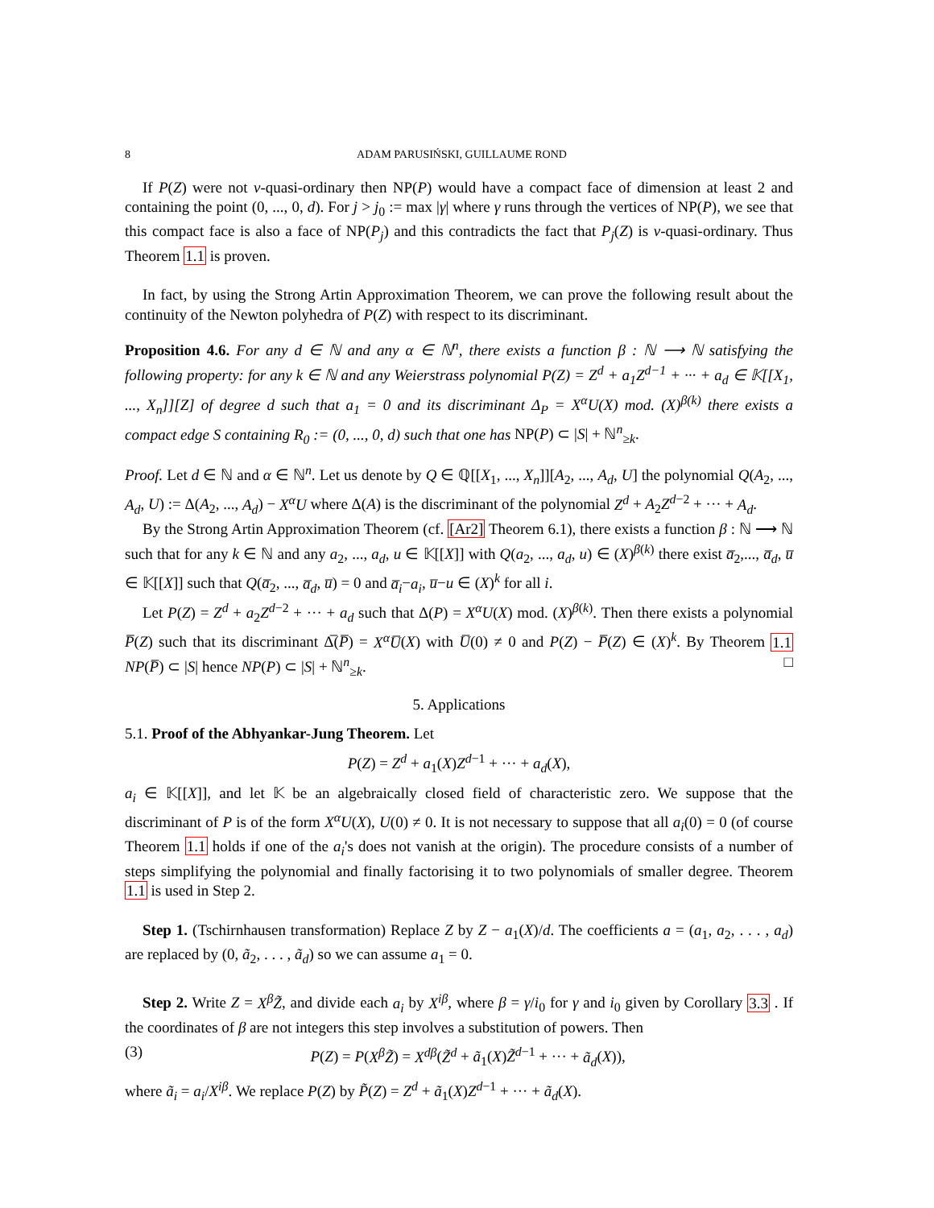8 ADAM PARUSIŃSKI, GUILLAUME ROND
If P(Z) were not ν-quasi-ordinary then NP(P) would have a compact face of dimension at least 2 and containing the point (0, ..., 0, d). For j > j<sub>0</sub> := max |γ| where γ runs through the vertices of NP(P), we see that this compact face is also a face of NP(P<sub>j</sub>) and this contradicts the fact that P<sub>j</sub>(Z) is ν-quasi-ordinary. Thus Theorem 1.1 is proven.
In fact, by using the Strong Artin Approximation Theorem, we can prove the following result about the continuity of the Newton polyhedra of P(Z) with respect to its discriminant.
Proposition 4.6. For any d ∈ ℕ and any α ∈ ℕ<sup>n</sup>, there exists a function β : ℕ ⟶ ℕ satisfying the following property: for any k ∈ ℕ and any Weierstrass polynomial P(Z) = Z<sup>d</sup> + a<sub>1</sub>Z<sup>d−1</sup> + ··· + a<sub>d</sub> ∈ 𝕂[[X<sub>1</sub>, ..., X<sub>n</sub>]][Z] of degree d such that a<sub>1</sub> = 0 and its discriminant Δ<sub>P</sub> = X<sup>α</sup>U(X) mod. (X)<sup>β(k)</sup> there exists a compact edge S containing R<sub>0</sub> := (0, ..., 0, d) such that one has NP(P) ⊂ |S| + ℕ<sup>n</sup><sub>≥k</sub>.
Proof. Let d ∈ ℕ and α ∈ ℕ<sup>n</sup>. Let us denote by Q ∈ ℚ[[X<sub>1</sub>, ..., X<sub>n</sub>]][A<sub>2</sub>, ..., A<sub>d</sub>, U] the polynomial Q(A<sub>2</sub>, ..., A<sub>d</sub>, U) := Δ(A<sub>2</sub>, ..., A<sub>d</sub>) − X<sup>α</sup>U where Δ(A) is the discriminant of the polynomial Z<sup>d</sup> + A<sub>2</sub>Z<sup>d−2</sup> + ··· + A<sub>d</sub>.
By the Strong Artin Approximation Theorem (cf. [Ar2] Theorem 6.1), there exists a function β : ℕ ⟶ ℕ such that for any k ∈ ℕ and any a<sub>2</sub>, ..., a<sub>d</sub>, u ∈ 𝕂[[X]] with Q(a<sub>2</sub>, ..., a<sub>d</sub>, u) ∈ (X)<sup>β(k)</sup> there exist a̅<sub>2</sub>,..., a̅<sub>d</sub>, u̅ ∈ 𝕂[[X]] such that Q(a̅<sub>2</sub>, ..., a̅<sub>d</sub>, u̅) = 0 and a̅<sub>i</sub>−a<sub>i</sub>, u̅−u ∈ (X)<sup>k</sup> for all i.
Let P(Z) = Z<sup>d</sup> + a<sub>2</sub>Z<sup>d−2</sup> + ··· + a<sub>d</sub> such that Δ(P) = X<sup>α</sup>U(X) mod. (X)<sup>β(k)</sup>. Then there exists a polynomial P̅(Z) such that its discriminant Δ̅(P̅) = X<sup>α</sup>U̅(X) with U̅(0) ≠ 0 and P(Z) − P̅(Z) ∈ (X)<sup>k</sup>. By Theorem 1.1 NP(P̅) ⊂ |S| hence NP(P) ⊂ |S| + ℕ<sup>n</sup><sub>≥k</sub>. □
5. Applications
5.1. Proof of the Abhyankar-Jung Theorem. Let
P(Z) = Z<sup>d</sup> + a<sub>1</sub>(X)Z<sup>d−1</sup> + ··· + a<sub>d</sub>(X),
a<sub>i</sub> ∈ 𝕂[[X]], and let 𝕂 be an algebraically closed field of characteristic zero. We suppose that the discriminant of P is of the form X<sup>α</sup>U(X), U(0) ≠ 0. It is not necessary to suppose that all a<sub>i</sub>(0) = 0 (of course Theorem 1.1 holds if one of the a<sub>i</sub>'s does not vanish at the origin). The procedure consists of a number of steps simplifying the polynomial and finally factorising it to two polynomials of smaller degree. Theorem 1.1 is used in Step 2.
Step 1. (Tschirnhausen transformation) Replace Z by Z − a<sub>1</sub>(X)/d. The coefficients a = (a<sub>1</sub>, a<sub>2</sub>, . . . , a<sub>d</sub>) are replaced by (0, ã<sub>2</sub>, . . . , ã<sub>d</sub>) so we can assume a<sub>1</sub> = 0.
Step 2. Write Z = X<sup>β</sup>Z̃, and divide each a<sub>i</sub> by X<sup>iβ</sup>, where β = γ/i<sub>0</sub> for γ and i<sub>0</sub> given by Corollary 3.3 . If the coordinates of β are not integers this step involves a substitution of powers. Then
(3) P(Z) = P(X<sup>β</sup>Z̃) = X<sup>dβ</sup>(Z̃<sup>d</sup> + ã<sub>1</sub>(X)Z̃<sup>d−1</sup> + ··· + ã<sub>d</sub>(X)),
where ã<sub>i</sub> = a<sub>i</sub>/X<sup>iβ</sup>. We replace P(Z) by P̃(Z) = Z<sup>d</sup> + ã<sub>1</sub>(X)Z<sup>d−1</sup> + ··· + ã<sub>d</sub>(X).